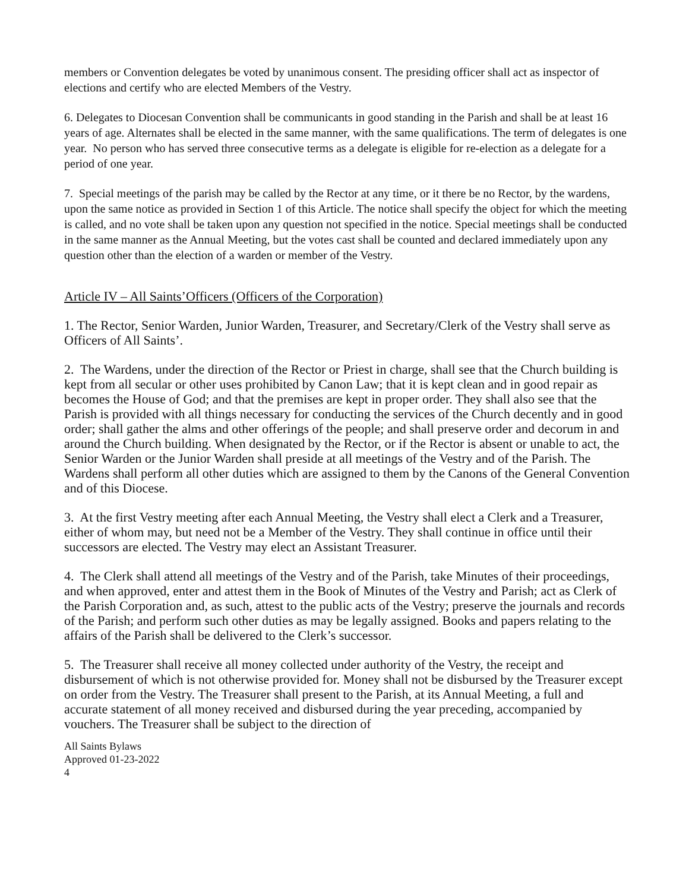members or Convention delegates be voted by unanimous consent. The presiding officer shall act as inspector of elections and certify who are elected Members of the Vestry.
6. Delegates to Diocesan Convention shall be communicants in good standing in the Parish and shall be at least 16 years of age. Alternates shall be elected in the same manner, with the same qualifications. The term of delegates is one year. No person who has served three consecutive terms as a delegate is eligible for re-election as a delegate for a period of one year.
7. Special meetings of the parish may be called by the Rector at any time, or it there be no Rector, by the wardens, upon the same notice as provided in Section 1 of this Article. The notice shall specify the object for which the meeting is called, and no vote shall be taken upon any question not specified in the notice. Special meetings shall be conducted in the same manner as the Annual Meeting, but the votes cast shall be counted and declared immediately upon any question other than the election of a warden or member of the Vestry.
Article IV – All Saints’Officers (Officers of the Corporation)
1. The Rector, Senior Warden, Junior Warden, Treasurer, and Secretary/Clerk of the Vestry shall serve as Officers of All Saints’.
2. The Wardens, under the direction of the Rector or Priest in charge, shall see that the Church building is kept from all secular or other uses prohibited by Canon Law; that it is kept clean and in good repair as becomes the House of God; and that the premises are kept in proper order. They shall also see that the Parish is provided with all things necessary for conducting the services of the Church decently and in good order; shall gather the alms and other offerings of the people; and shall preserve order and decorum in and around the Church building. When designated by the Rector, or if the Rector is absent or unable to act, the Senior Warden or the Junior Warden shall preside at all meetings of the Vestry and of the Parish. The Wardens shall perform all other duties which are assigned to them by the Canons of the General Convention and of this Diocese.
3. At the first Vestry meeting after each Annual Meeting, the Vestry shall elect a Clerk and a Treasurer, either of whom may, but need not be a Member of the Vestry. They shall continue in office until their successors are elected. The Vestry may elect an Assistant Treasurer.
4. The Clerk shall attend all meetings of the Vestry and of the Parish, take Minutes of their proceedings, and when approved, enter and attest them in the Book of Minutes of the Vestry and Parish; act as Clerk of the Parish Corporation and, as such, attest to the public acts of the Vestry; preserve the journals and records of the Parish; and perform such other duties as may be legally assigned. Books and papers relating to the affairs of the Parish shall be delivered to the Clerk’s successor.
5. The Treasurer shall receive all money collected under authority of the Vestry, the receipt and disbursement of which is not otherwise provided for. Money shall not be disbursed by the Treasurer except on order from the Vestry. The Treasurer shall present to the Parish, at its Annual Meeting, a full and accurate statement of all money received and disbursed during the year preceding, accompanied by vouchers. The Treasurer shall be subject to the direction of
All Saints Bylaws
Approved 01-23-2022
4